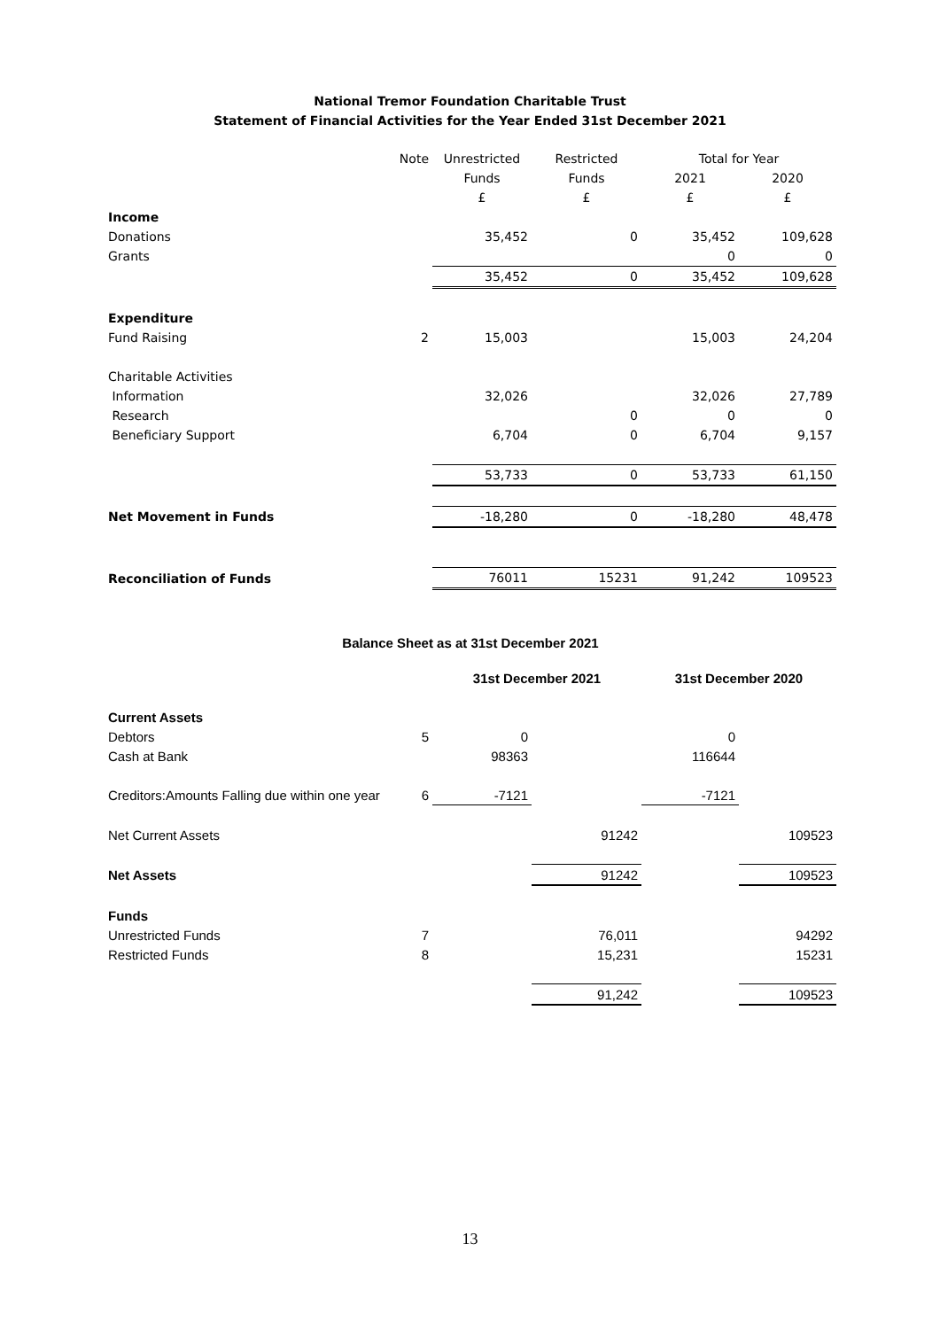National Tremor Foundation Charitable Trust
Statement of Financial Activities for the Year Ended 31st December 2021
| | Note | Unrestricted | Restricted | Total for Year | |
| | | Funds | Funds | 2021 | 2020 |
| | | £ | £ | £ | £ |
| Income | | | | | |
| Donations | | 35,452 | 0 | 35,452 | 109,628 |
| Grants | | | | 0 | 0 |
| | | 35,452 | 0 | 35,452 | 109,628 |
| Expenditure | | | | | |
| Fund Raising | 2 | 15,003 | | 15,003 | 24,204 |
| Charitable Activities | | | | | |
| Information | | 32,026 | | 32,026 | 27,789 |
| Research | | | 0 | 0 | 0 |
| Beneficiary Support | | 6,704 | 0 | 6,704 | 9,157 |
| | | 53,733 | 0 | 53,733 | 61,150 |
| Net Movement in Funds | | -18,280 | 0 | -18,280 | 48,478 |
| Reconciliation of Funds | | 76011 | 15231 | 91,242 | 109523 |
| Balance Sheet as at 31st December 2021 | | | | | |
| --- | --- | --- | --- | --- | --- |
| | | 31st December 2021 | | 31st December 2020 | |
| Current Assets | | | | | |
| Debtors | 5 | 0 | | 0 | |
| Cash at Bank | | 98363 | | 116644 | |
| Creditors:Amounts Falling due within one year | 6 | -7121 | | -7121 | |
| Net Current Assets | | | 91242 | | 109523 |
| Net Assets | | | 91242 | | 109523 |
| Funds | | | | | |
| Unrestricted Funds | 7 | | 76,011 | | 94292 |
| Restricted Funds | 8 | | 15,231 | | 15231 |
| | | | 91,242 | | 109523 |
13